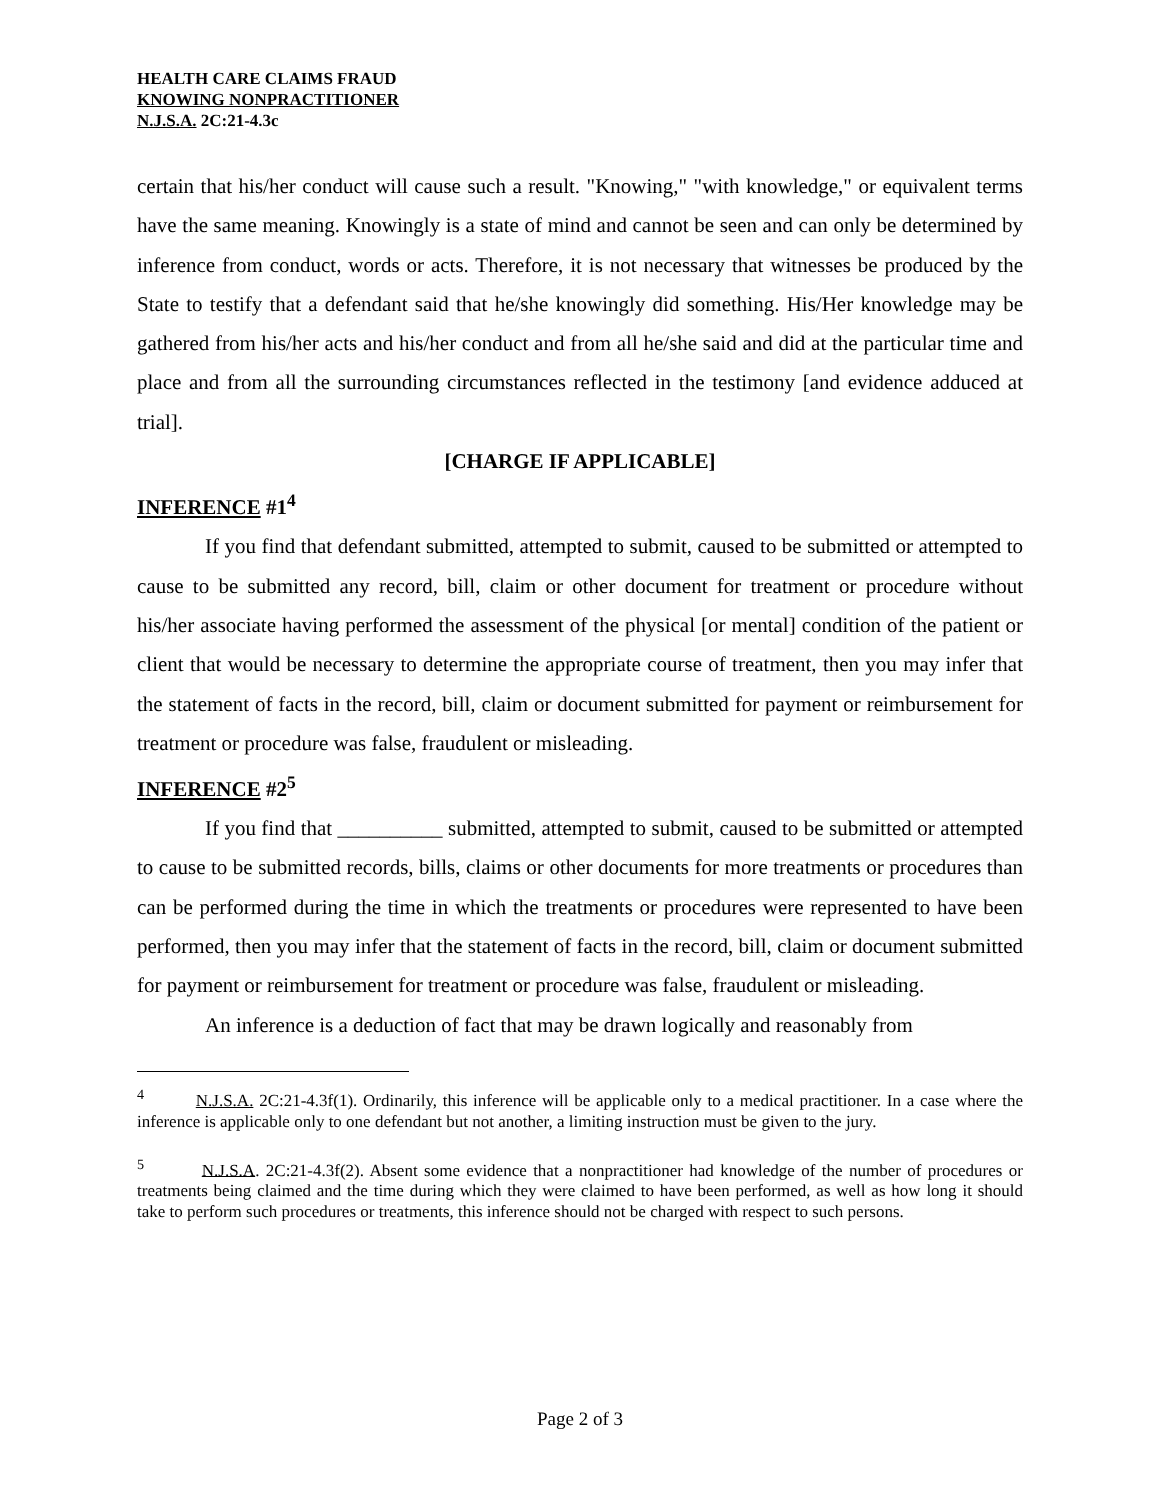HEALTH CARE CLAIMS FRAUD
KNOWING NONPRACTITIONER
N.J.S.A. 2C:21-4.3c
certain that his/her conduct will cause such a result. "Knowing," "with knowledge," or equivalent terms have the same meaning. Knowingly is a state of mind and cannot be seen and can only be determined by inference from conduct, words or acts. Therefore, it is not necessary that witnesses be produced by the State to testify that a defendant said that he/she knowingly did something. His/Her knowledge may be gathered from his/her acts and his/her conduct and from all he/she said and did at the particular time and place and from all the surrounding circumstances reflected in the testimony [and evidence adduced at trial].
[CHARGE IF APPLICABLE]
INFERENCE #1<sup>4</sup>
If you find that defendant submitted, attempted to submit, caused to be submitted or attempted to cause to be submitted any record, bill, claim or other document for treatment or procedure without his/her associate having performed the assessment of the physical [or mental] condition of the patient or client that would be necessary to determine the appropriate course of treatment, then you may infer that the statement of facts in the record, bill, claim or document submitted for payment or reimbursement for treatment or procedure was false, fraudulent or misleading.
INFERENCE #2<sup>5</sup>
If you find that __________ submitted, attempted to submit, caused to be submitted or attempted to cause to be submitted records, bills, claims or other documents for more treatments or procedures than can be performed during the time in which the treatments or procedures were represented to have been performed, then you may infer that the statement of facts in the record, bill, claim or document submitted for payment or reimbursement for treatment or procedure was false, fraudulent or misleading.
An inference is a deduction of fact that may be drawn logically and reasonably from
<sup>4</sup> N.J.S.A. 2C:21-4.3f(1). Ordinarily, this inference will be applicable only to a medical practitioner. In a case where the inference is applicable only to one defendant but not another, a limiting instruction must be given to the jury.
<sup>5</sup> N.J.S.A. 2C:21-4.3f(2). Absent some evidence that a nonpractitioner had knowledge of the number of procedures or treatments being claimed and the time during which they were claimed to have been performed, as well as how long it should take to perform such procedures or treatments, this inference should not be charged with respect to such persons.
Page 2 of 3